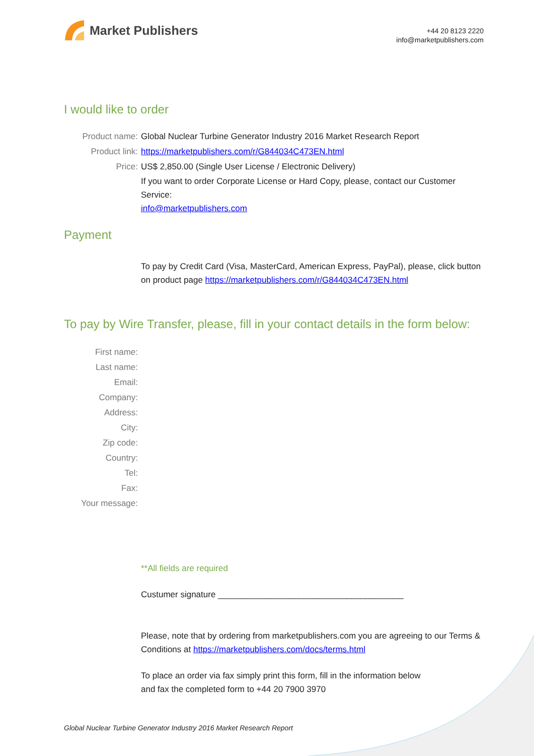Market Publishers
+44 20 8123 2220
info@marketpublishers.com
I would like to order
Product name: Global Nuclear Turbine Generator Industry 2016 Market Research Report
Product link: https://marketpublishers.com/r/G844034C473EN.html
Price: US$ 2,850.00 (Single User License / Electronic Delivery)
If you want to order Corporate License or Hard Copy, please, contact our Customer Service:
info@marketpublishers.com
Payment
To pay by Credit Card (Visa, MasterCard, American Express, PayPal), please, click button on product page https://marketpublishers.com/r/G844034C473EN.html
To pay by Wire Transfer, please, fill in your contact details in the form below:
First name:
Last name:
Email:
Company:
Address:
City:
Zip code:
Country:
Tel:
Fax:
Your message:
**All fields are required
Custumer signature _______________________________________
Please, note that by ordering from marketpublishers.com you are agreeing to our Terms & Conditions at https://marketpublishers.com/docs/terms.html
To place an order via fax simply print this form, fill in the information below
and fax the completed form to +44 20 7900 3970
Global Nuclear Turbine Generator Industry 2016 Market Research Report